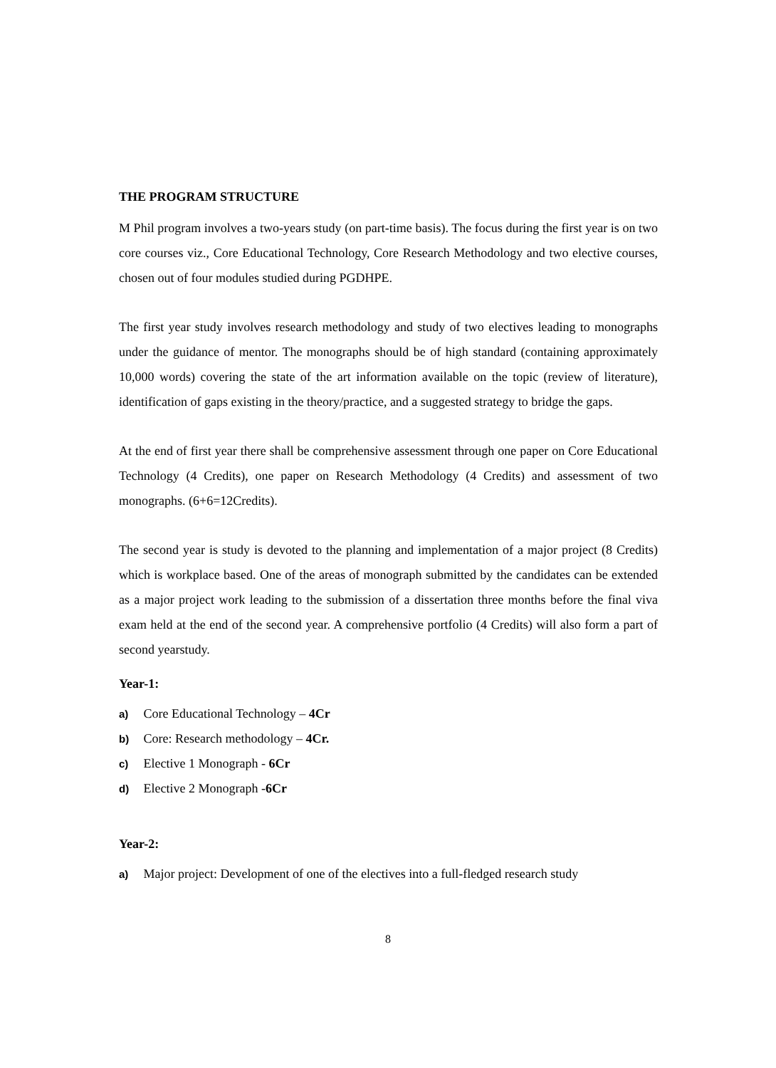THE PROGRAM STRUCTURE
M Phil program involves a two-years study (on part-time basis). The focus during the first year is on two core courses viz., Core Educational Technology, Core Research Methodology and two elective courses, chosen out of four modules studied during PGDHPE.
The first year study involves research methodology and study of two electives leading to monographs under the guidance of mentor. The monographs should be of high standard (containing approximately 10,000 words) covering the state of the art information available on the topic (review of literature), identification of gaps existing in the theory/practice, and a suggested strategy to bridge the gaps.
At the end of first year there shall be comprehensive assessment through one paper on Core Educational Technology (4 Credits), one paper on Research Methodology (4 Credits) and assessment of two monographs. (6+6=12Credits).
The second year is study is devoted to the planning and implementation of a major project (8 Credits) which is workplace based. One of the areas of monograph submitted by the candidates can be extended as a major project work leading to the submission of a dissertation three months before the final viva exam held at the end of the second year. A comprehensive portfolio (4 Credits) will also form a part of second yearstudy.
Year-1:
a) Core Educational Technology – 4Cr
b) Core: Research methodology – 4Cr.
c) Elective 1 Monograph - 6Cr
d) Elective 2 Monograph -6Cr
Year-2:
a) Major project: Development of one of the electives into a full-fledged research study
8